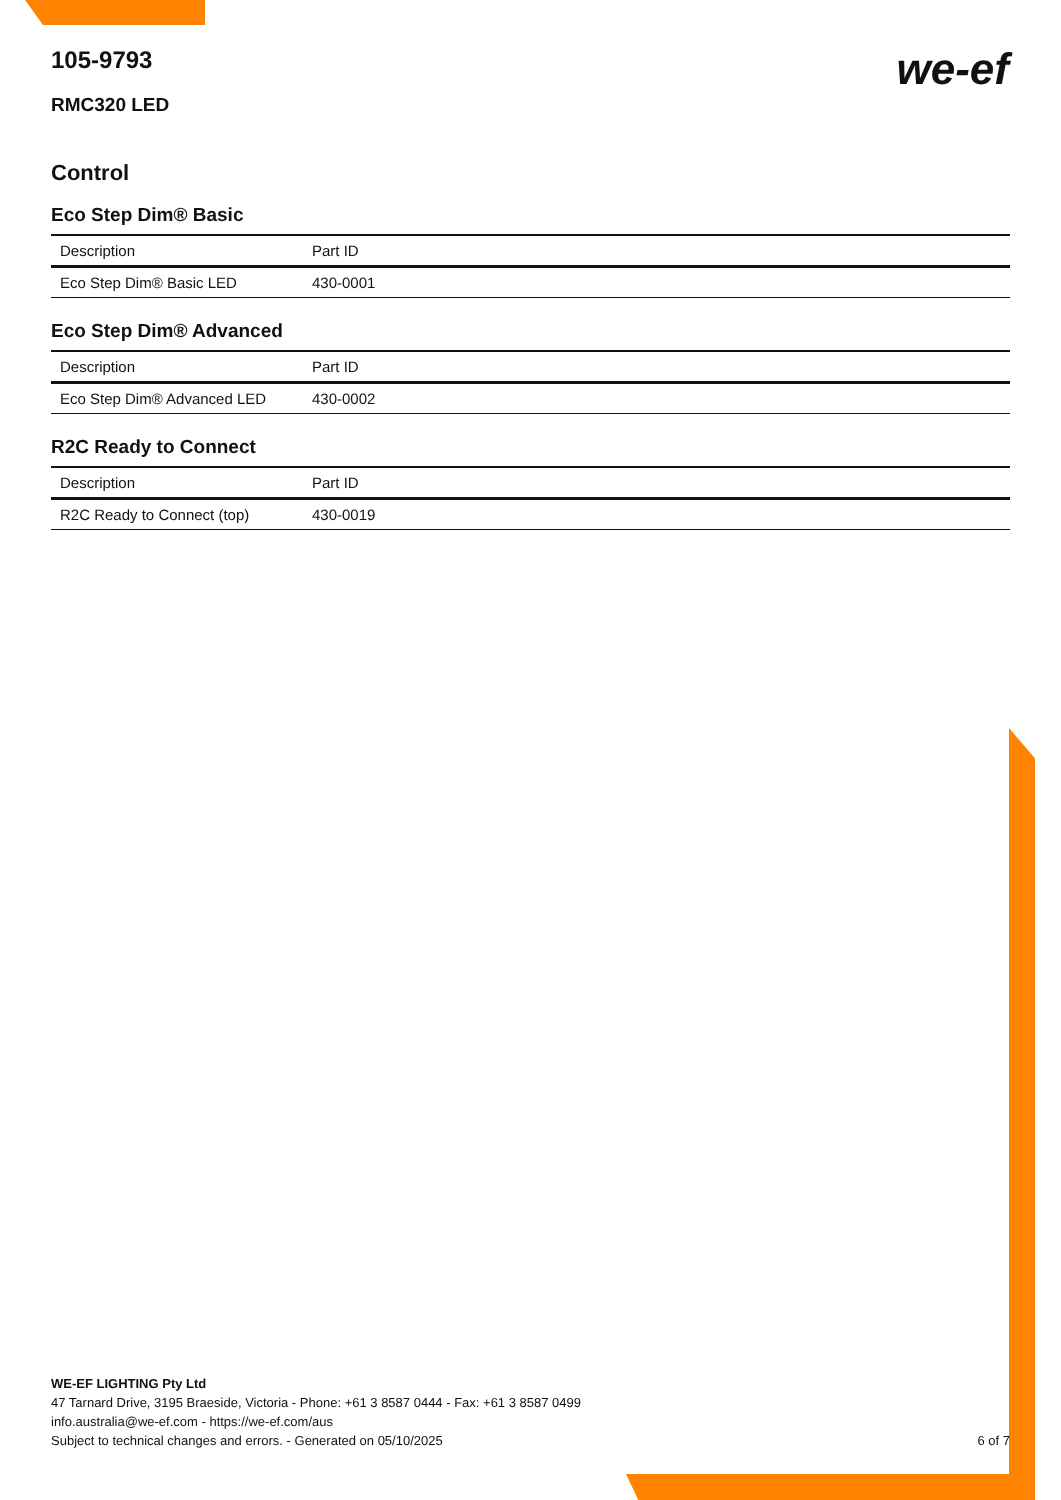we-ef
105-9793
RMC320 LED
Control
Eco Step Dim® Basic
| Description | Part ID |
| --- | --- |
| Eco Step Dim® Basic LED | 430-0001 |
Eco Step Dim® Advanced
| Description | Part ID |
| --- | --- |
| Eco Step Dim® Advanced LED | 430-0002 |
R2C Ready to Connect
| Description | Part ID |
| --- | --- |
| R2C Ready to Connect (top) | 430-0019 |
WE-EF LIGHTING Pty Ltd
47 Tarnard Drive, 3195 Braeside, Victoria - Phone: +61 3 8587 0444 - Fax: +61 3 8587 0499
info.australia@we-ef.com - https://we-ef.com/aus
Subject to technical changes and errors. - Generated on 05/10/2025 6 of 7